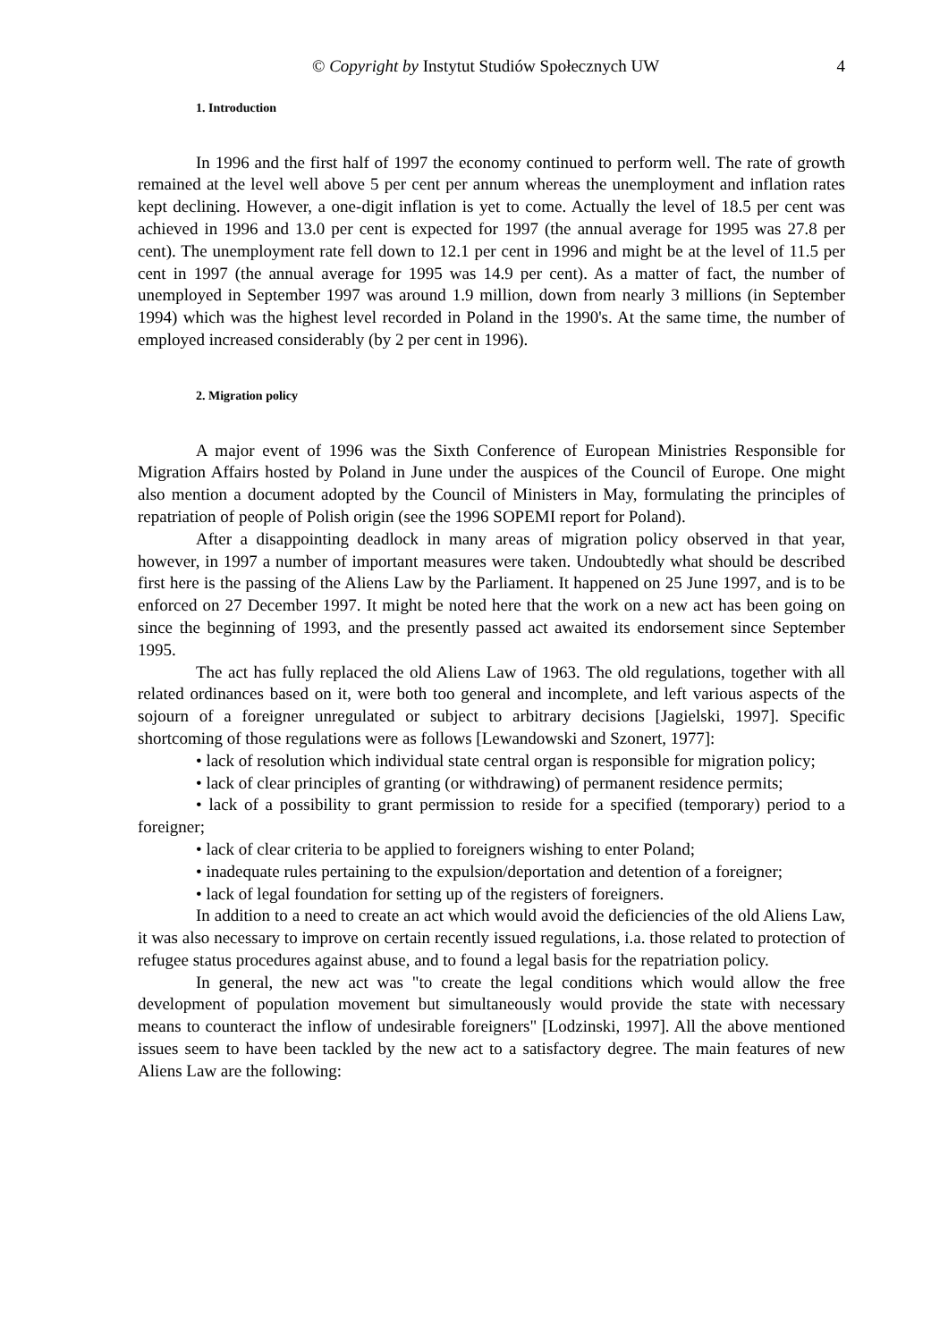© Copyright by Instytut Studiów Społecznych UW 4
1. Introduction
In 1996 and the first half of 1997 the economy continued to perform well. The rate of growth remained at the level well above 5 per cent per annum whereas the unemployment and inflation rates kept declining. However, a one-digit inflation is yet to come. Actually the level of 18.5 per cent was achieved in 1996 and 13.0 per cent is expected for 1997 (the annual average for 1995 was 27.8 per cent). The unemployment rate fell down to 12.1 per cent in 1996 and might be at the level of 11.5 per cent in 1997 (the annual average for 1995 was 14.9 per cent). As a matter of fact, the number of unemployed in September 1997 was around 1.9 million, down from nearly 3 millions (in September 1994) which was the highest level recorded in Poland in the 1990's. At the same time, the number of employed increased considerably (by 2 per cent in 1996).
2. Migration policy
A major event of 1996 was the Sixth Conference of European Ministries Responsible for Migration Affairs hosted by Poland in June under the auspices of the Council of Europe. One might also mention a document adopted by the Council of Ministers in May, formulating the principles of repatriation of people of Polish origin (see the 1996 SOPEMI report for Poland).
After a disappointing deadlock in many areas of migration policy observed in that year, however, in 1997 a number of important measures were taken. Undoubtedly what should be described first here is the passing of the Aliens Law by the Parliament. It happened on 25 June 1997, and is to be enforced on 27 December 1997. It might be noted here that the work on a new act has been going on since the beginning of 1993, and the presently passed act awaited its endorsement since September 1995.
The act has fully replaced the old Aliens Law of 1963. The old regulations, together with all related ordinances based on it, were both too general and incomplete, and left various aspects of the sojourn of a foreigner unregulated or subject to arbitrary decisions [Jagielski, 1997]. Specific shortcoming of those regulations were as follows [Lewandowski and Szonert, 1977]:
• lack of resolution which individual state central organ is responsible for migration policy;
• lack of clear principles of granting (or withdrawing) of permanent residence permits;
• lack of a possibility to grant permission to reside for a specified (temporary) period to a foreigner;
• lack of clear criteria to be applied to foreigners wishing to enter Poland;
• inadequate rules pertaining to the expulsion/deportation and detention of a foreigner;
• lack of legal foundation for setting up of the registers of foreigners.
In addition to a need to create an act which would avoid the deficiencies of the old Aliens Law, it was also necessary to improve on certain recently issued regulations, i.a. those related to protection of refugee status procedures against abuse, and to found a legal basis for the repatriation policy.
In general, the new act was "to create the legal conditions which would allow the free development of population movement but simultaneously would provide the state with necessary means to counteract the inflow of undesirable foreigners" [Lodzinski, 1997]. All the above mentioned issues seem to have been tackled by the new act to a satisfactory degree. The main features of new Aliens Law are the following: